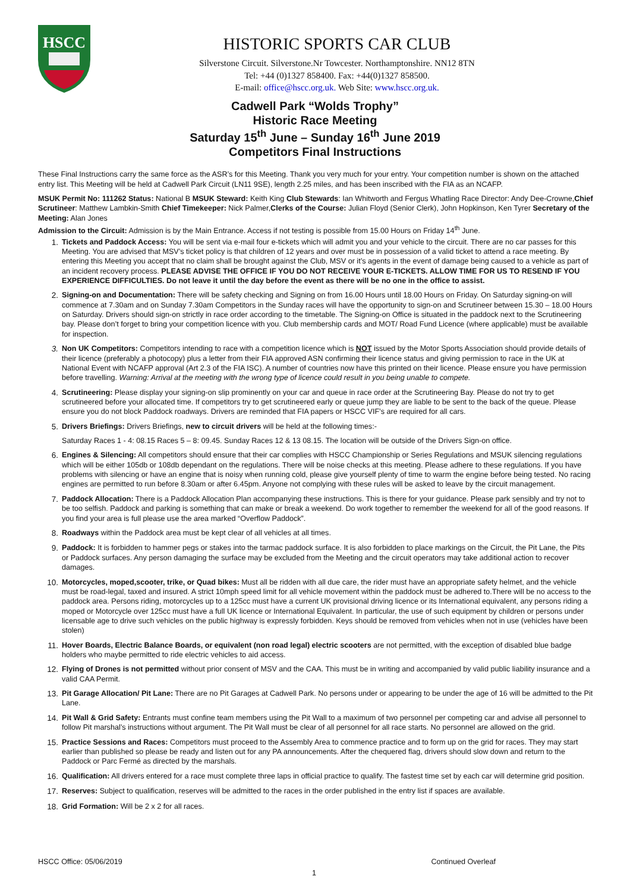HSCC
HISTORIC SPORTS CAR CLUB
Silverstone Circuit. Silverstone.Nr Towcester. Northamptonshire. NN12 8TN
Tel: +44 (0)1327 858400. Fax: +44(0)1327 858500.
E-mail: office@hscc.org.uk. Web Site: www.hscc.org.uk.
Cadwell Park “Wolds Trophy”
Historic Race Meeting
Saturday 15<sup>th</sup> June – Sunday 16<sup>th</sup> June 2019
Competitors Final Instructions
These Final Instructions carry the same force as the ASR’s for this Meeting. Thank you very much for your entry. Your competition number is shown on the attached entry list. This Meeting will be held at Cadwell Park Circuit (LN11 9SE), length 2.25 miles, and has been inscribed with the FIA as an NCAFP.
MSUK Permit No: 111262 Status: National B MSUK Steward: Keith King Club Stewards: Ian Whitworth and Fergus Whatling Race Director: Andy Dee-Crowne,Chief Scrutineer: Matthew Lambkin-Smith Chief Timekeeper: Nick Palmer,Clerks of the Course: Julian Floyd (Senior Clerk), John Hopkinson, Ken Tyrer Secretary of the Meeting: Alan Jones
Admission to the Circuit: Admission is by the Main Entrance. Access if not testing is possible from 15.00 Hours on Friday 14<sup>th</sup> June.
1. Tickets and Paddock Access: You will be sent via e-mail four e-tickets which will admit you and your vehicle to the circuit. There are no car passes for this Meeting. You are advised that MSV’s ticket policy is that children of 12 years and over must be in possession of a valid ticket to attend a race meeting. By entering this Meeting you accept that no claim shall be brought against the Club, MSV or it’s agents in the event of damage being caused to a vehicle as part of an incident recovery process. PLEASE ADVISE THE OFFICE IF YOU DO NOT RECEIVE YOUR E-TICKETS. ALLOW TIME FOR US TO RESEND IF YOU EXPERIENCE DIFFICULTIES. Do not leave it until the day before the event as there will be no one in the office to assist.
2. Signing-on and Documentation: There will be safety checking and Signing on from 16.00 Hours until 18.00 Hours on Friday. On Saturday signing-on will commence at 7.30am and on Sunday 7.30am Competitors in the Sunday races will have the opportunity to sign-on and Scrutineer between 15.30 – 18.00 Hours on Saturday. Drivers should sign-on strictly in race order according to the timetable. The Signing-on Office is situated in the paddock next to the Scrutineering bay. Please don’t forget to bring your competition licence with you. Club membership cards and MOT/ Road Fund Licence (where applicable) must be available for inspection.
3. Non UK Competitors: Competitors intending to race with a competition licence which is NOT issued by the Motor Sports Association should provide details of their licence (preferably a photocopy) plus a letter from their FIA approved ASN confirming their licence status and giving permission to race in the UK at National Event with NCAFP approval (Art 2.3 of the FIA ISC). A number of countries now have this printed on their licence. Please ensure you have permission before travelling. Warning: Arrival at the meeting with the wrong type of licence could result in you being unable to compete.
4. Scrutineering: Please display your signing-on slip prominently on your car and queue in race order at the Scrutineering Bay. Please do not try to get scrutineered before your allocated time. If competitors try to get scrutineered early or queue jump they are liable to be sent to the back of the queue. Please ensure you do not block Paddock roadways. Drivers are reminded that FIA papers or HSCC VIF’s are required for all cars.
5. Drivers Briefings: Drivers Briefings, new to circuit drivers will be held at the following times:-
Saturday Races 1 - 4: 08.15 Races 5 – 8: 09.45. Sunday Races 12 & 13 08.15. The location will be outside of the Drivers Sign-on office.
6. Engines & Silencing: All competitors should ensure that their car complies with HSCC Championship or Series Regulations and MSUK silencing regulations which will be either 105db or 108db dependant on the regulations. There will be noise checks at this meeting. Please adhere to these regulations. If you have problems with silencing or have an engine that is noisy when running cold, please give yourself plenty of time to warm the engine before being tested. No racing engines are permitted to run before 8.30am or after 6.45pm. Anyone not complying with these rules will be asked to leave by the circuit management.
7. Paddock Allocation: There is a Paddock Allocation Plan accompanying these instructions. This is there for your guidance. Please park sensibly and try not to be too selfish. Paddock and parking is something that can make or break a weekend. Do work together to remember the weekend for all of the good reasons. If you find your area is full please use the area marked “Overflow Paddock”.
8. Roadways within the Paddock area must be kept clear of all vehicles at all times.
9. Paddock: It is forbidden to hammer pegs or stakes into the tarmac paddock surface. It is also forbidden to place markings on the Circuit, the Pit Lane, the Pits or Paddock surfaces. Any person damaging the surface may be excluded from the Meeting and the circuit operators may take additional action to recover damages.
10. Motorcycles, moped,scooter, trike, or Quad bikes: Must all be ridden with all due care, the rider must have an appropriate safety helmet, and the vehicle must be road-legal, taxed and insured. A strict 10mph speed limit for all vehicle movement within the paddock must be adhered to.There will be no access to the paddock area. Persons riding, motorcycles up to a 125cc must have a current UK provisional driving licence or its International equivalent, any persons riding a moped or Motorcycle over 125cc must have a full UK licence or International Equivalent. In particular, the use of such equipment by children or persons under licensable age to drive such vehicles on the public highway is expressly forbidden. Keys should be removed from vehicles when not in use (vehicles have been stolen)
11. Hover Boards, Electric Balance Boards, or equivalent (non road legal) electric scooters are not permitted, with the exception of disabled blue badge holders who maybe permitted to ride electric vehicles to aid access.
12. Flying of Drones is not permitted without prior consent of MSV and the CAA. This must be in writing and accompanied by valid public liability insurance and a valid CAA Permit.
13. Pit Garage Allocation/ Pit Lane: There are no Pit Garages at Cadwell Park. No persons under or appearing to be under the age of 16 will be admitted to the Pit Lane.
14. Pit Wall & Grid Safety: Entrants must confine team members using the Pit Wall to a maximum of two personnel per competing car and advise all personnel to follow Pit marshal’s instructions without argument. The Pit Wall must be clear of all personnel for all race starts. No personnel are allowed on the grid.
15. Practice Sessions and Races: Competitors must proceed to the Assembly Area to commence practice and to form up on the grid for races. They may start earlier than published so please be ready and listen out for any PA announcements. After the chequered flag, drivers should slow down and return to the Paddock or Parc Fermé as directed by the marshals.
16. Qualification: All drivers entered for a race must complete three laps in official practice to qualify. The fastest time set by each car will determine grid position.
17. Reserves: Subject to qualification, reserves will be admitted to the races in the order published in the entry list if spaces are available.
18. Grid Formation: Will be 2 x 2 for all races.
HSCC Office: 05/06/2019 Continued Overleaf
1